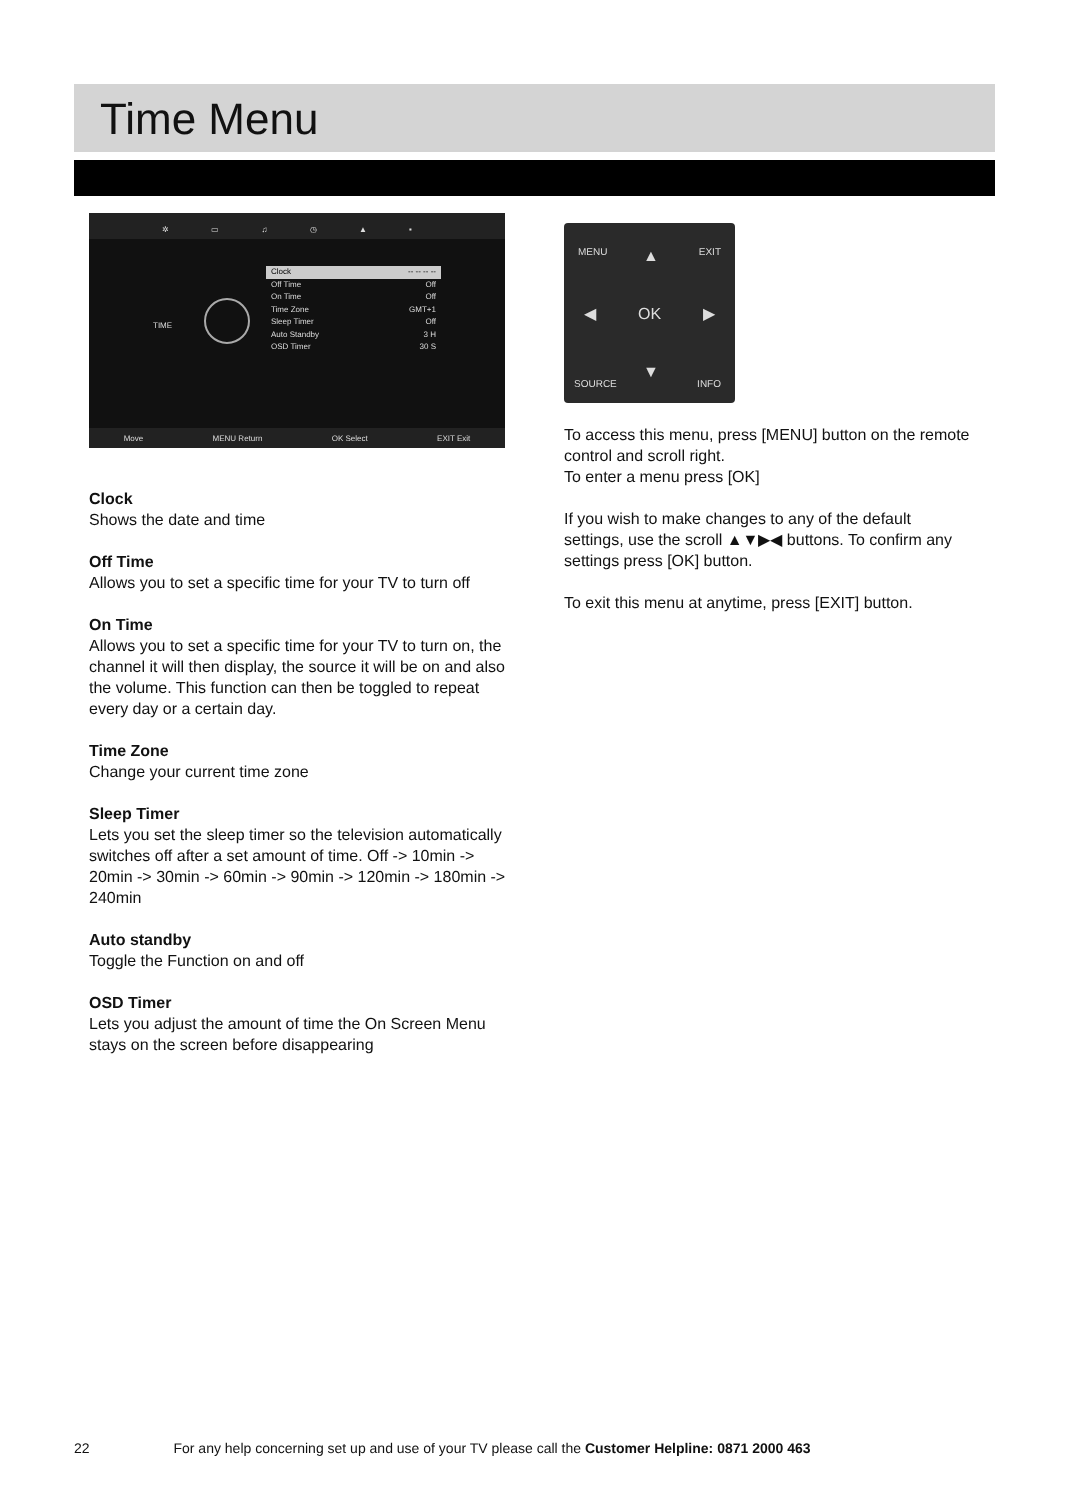Time Menu
✲ ▭ ♫ ◷ ▲ ▪
TIME
Clock -- -- -- --
Off Time Off
On Time Off
Time Zone GMT+1
Sleep Timer Off
Auto Standby 3 H
OSD Timer 30 S
Move MENU Return OK Select EXIT Exit
Clock
Shows the date and time
Off Time
Allows you to set a specific time for your TV to turn off
On Time
Allows you to set a specific time for your TV to turn on, the channel it will then display, the source it will be on and also the volume. This function can then be toggled to repeat every day or a certain day.
Time Zone
Change your current time zone
Sleep Timer
Lets you set the sleep timer so the television automatically switches off after a set amount of time. Off -> 10min -> 20min -> 30min -> 60min -> 90min -> 120min -> 180min -> 240min
Auto standby
Toggle the Function on and off
OSD Timer
Lets you adjust the amount of time the On Screen Menu stays on the screen before disappearing
MENU EXIT ▲
◀ OK ▶
▼ SOURCE INFO
To access this menu, press [MENU] button on the remote control and scroll right.
To enter a menu press [OK]
If you wish to make changes to any of the default settings, use the scroll ▲▼▶◀ buttons. To confirm any settings press [OK] button.
To exit this menu at anytime, press [EXIT] button.
22 For any help concerning set up and use of your TV please call the Customer Helpline: 0871 2000 463